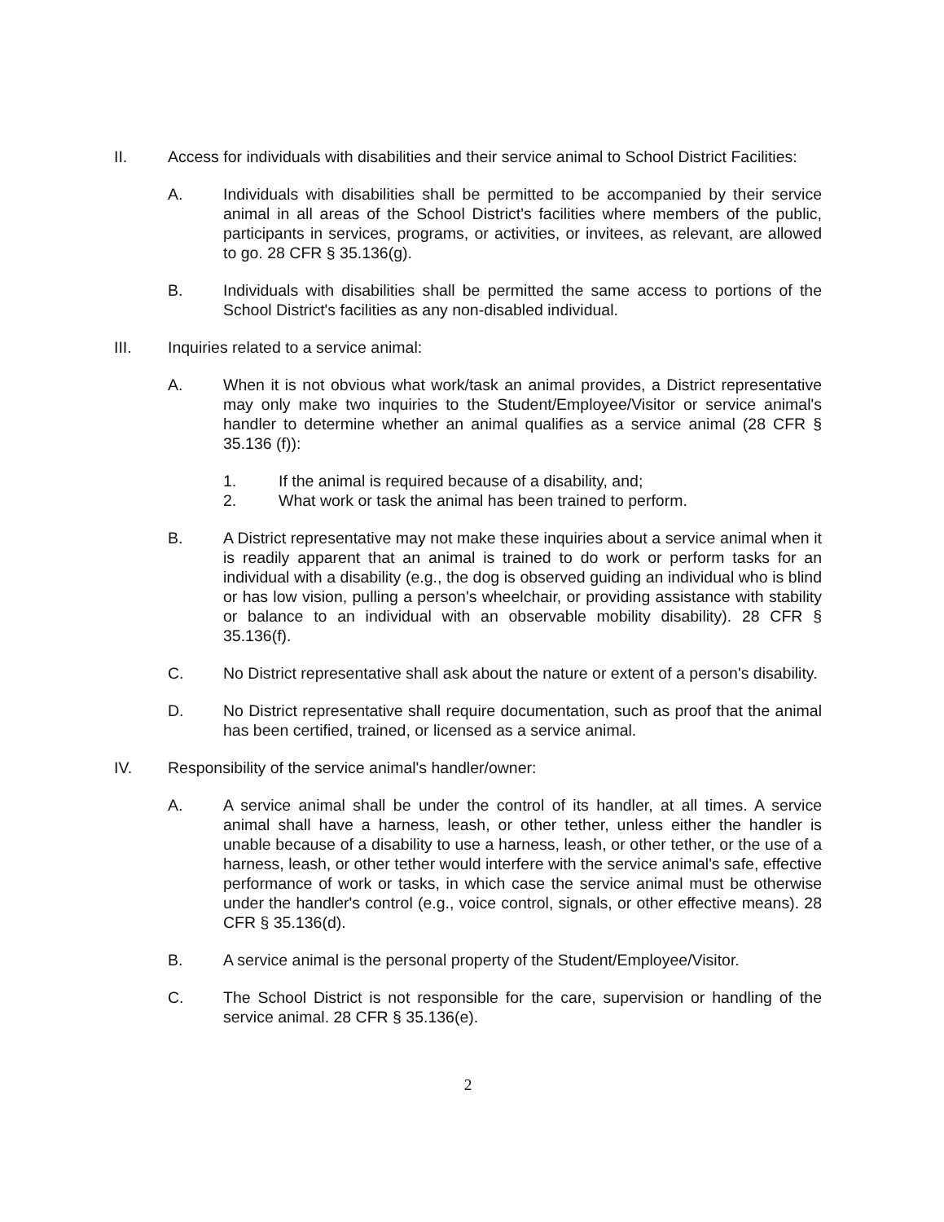II. Access for individuals with disabilities and their service animal to School District Facilities:
A. Individuals with disabilities shall be permitted to be accompanied by their service animal in all areas of the School District's facilities where members of the public, participants in services, programs, or activities, or invitees, as relevant, are allowed to go. 28 CFR § 35.136(g).
B. Individuals with disabilities shall be permitted the same access to portions of the School District's facilities as any non-disabled individual.
III. Inquiries related to a service animal:
A. When it is not obvious what work/task an animal provides, a District representative may only make two inquiries to the Student/Employee/Visitor or service animal's handler to determine whether an animal qualifies as a service animal (28 CFR § 35.136 (f)):
1. If the animal is required because of a disability, and;
2. What work or task the animal has been trained to perform.
B. A District representative may not make these inquiries about a service animal when it is readily apparent that an animal is trained to do work or perform tasks for an individual with a disability (e.g., the dog is observed guiding an individual who is blind or has low vision, pulling a person's wheelchair, or providing assistance with stability or balance to an individual with an observable mobility disability). 28 CFR § 35.136(f).
C. No District representative shall ask about the nature or extent of a person's disability.
D. No District representative shall require documentation, such as proof that the animal has been certified, trained, or licensed as a service animal.
IV. Responsibility of the service animal's handler/owner:
A. A service animal shall be under the control of its handler, at all times. A service animal shall have a harness, leash, or other tether, unless either the handler is unable because of a disability to use a harness, leash, or other tether, or the use of a harness, leash, or other tether would interfere with the service animal's safe, effective performance of work or tasks, in which case the service animal must be otherwise under the handler's control (e.g., voice control, signals, or other effective means). 28 CFR § 35.136(d).
B. A service animal is the personal property of the Student/Employee/Visitor.
C. The School District is not responsible for the care, supervision or handling of the service animal. 28 CFR § 35.136(e).
2